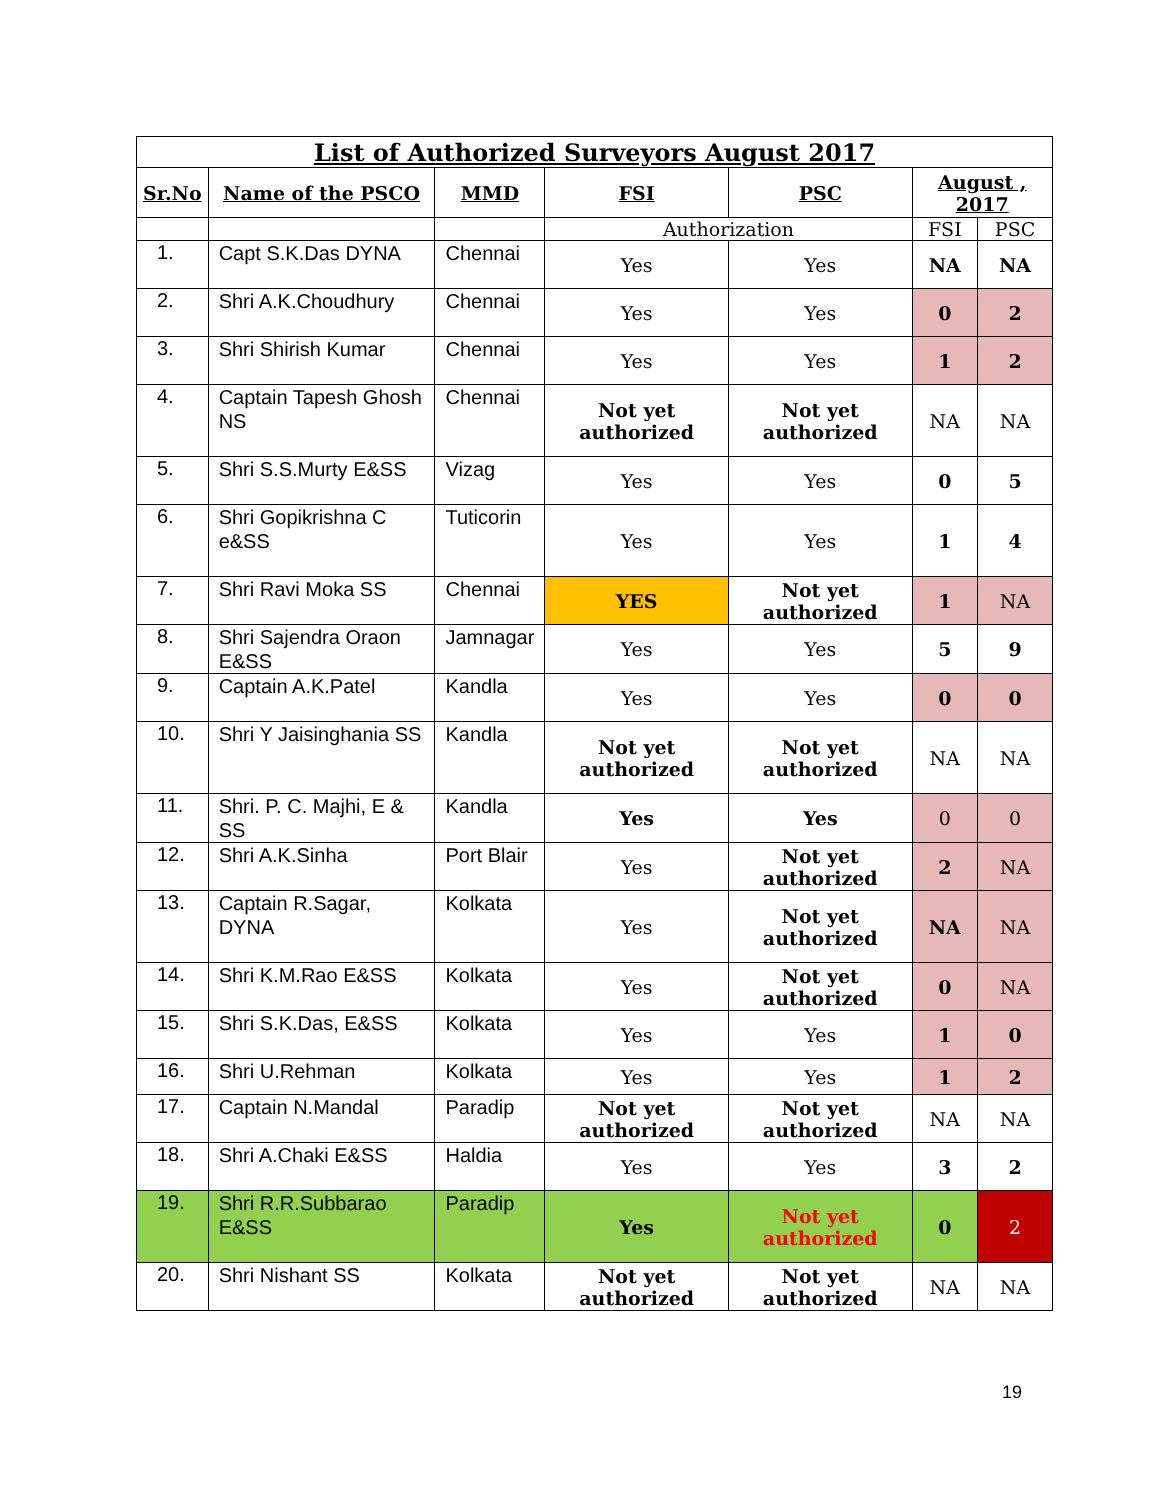| List of Authorized Surveyors August 2017 | | | | | | |
| --- | --- | --- | --- | --- | --- | --- |
| Sr.No | Name of the PSCO | MMD | FSI | PSC | August , 2017 | |
| | | | Authorization | | FSI | PSC |
| 1. | Capt S.K.Das DYNA | Chennai | Yes | Yes | NA | NA |
| 2. | Shri A.K.Choudhury | Chennai | Yes | Yes | 0 | 2 |
| 3. | Shri Shirish Kumar | Chennai | Yes | Yes | 1 | 2 |
| 4. | Captain Tapesh Ghosh NS | Chennai | Not yet authorized | Not yet authorized | NA | NA |
| 5. | Shri S.S.Murty E&SS | Vizag | Yes | Yes | 0 | 5 |
| 6. | Shri Gopikrishna C e&SS | Tuticorin | Yes | Yes | 1 | 4 |
| 7. | Shri Ravi Moka SS | Chennai | YES | Not yet authorized | 1 | NA |
| 8. | Shri Sajendra Oraon E&SS | Jamnagar | Yes | Yes | 5 | 9 |
| 9. | Captain A.K.Patel | Kandla | Yes | Yes | 0 | 0 |
| 10. | Shri Y Jaisinghania SS | Kandla | Not yet authorized | Not yet authorized | NA | NA |
| 11. | Shri. P. C. Majhi, E & SS | Kandla | Yes | Yes | 0 | 0 |
| 12. | Shri A.K.Sinha | Port Blair | Yes | Not yet authorized | 2 | NA |
| 13. | Captain R.Sagar, DYNA | Kolkata | Yes | Not yet authorized | NA | NA |
| 14. | Shri K.M.Rao E&SS | Kolkata | Yes | Not yet authorized | 0 | NA |
| 15. | Shri S.K.Das, E&SS | Kolkata | Yes | Yes | 1 | 0 |
| 16. | Shri U.Rehman | Kolkata | Yes | Yes | 1 | 2 |
| 17. | Captain N.Mandal | Paradip | Not yet authorized | Not yet authorized | NA | NA |
| 18. | Shri A.Chaki E&SS | Haldia | Yes | Yes | 3 | 2 |
| 19. | Shri R.R.Subbarao E&SS | Paradip | Yes | Not yet authorized | 0 | 2 |
| 20. | Shri Nishant SS | Kolkata | Not yet authorized | Not yet authorized | NA | NA |
19